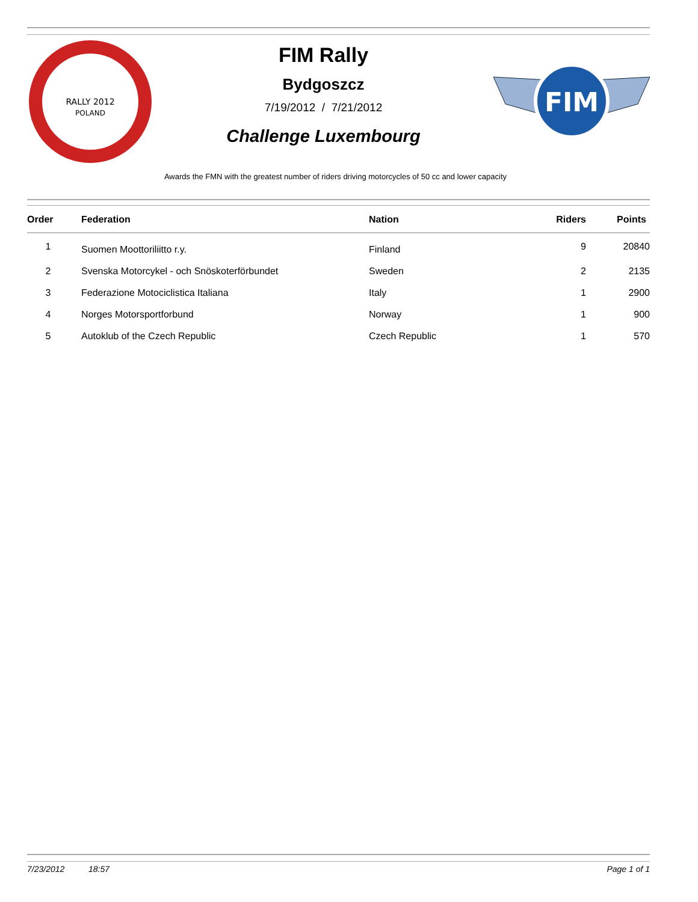RALLY 2012
POLAND
FIM Rally
Bydgoszcz
7/19/2012 / 7/21/2012
Challenge Luxembourg
FIM
Awards the FMN with the greatest number of riders driving motorcycles of 50 cc and lower capacity
| Order | Federation | Nation | Riders | Points |
| --- | --- | --- | --- | --- |
| 1 | Suomen Moottoriliitto r.y. | Finland | 9 | 20840 |
| 2 | Svenska Motorcykel - och Snöskoterförbundet | Sweden | 2 | 2135 |
| 3 | Federazione Motociclistica Italiana | Italy | 1 | 2900 |
| 4 | Norges Motorsportforbund | Norway | 1 | 900 |
| 5 | Autoklub of the Czech Republic | Czech Republic | 1 | 570 |
7/23/2012 18:57 Page 1 of 1